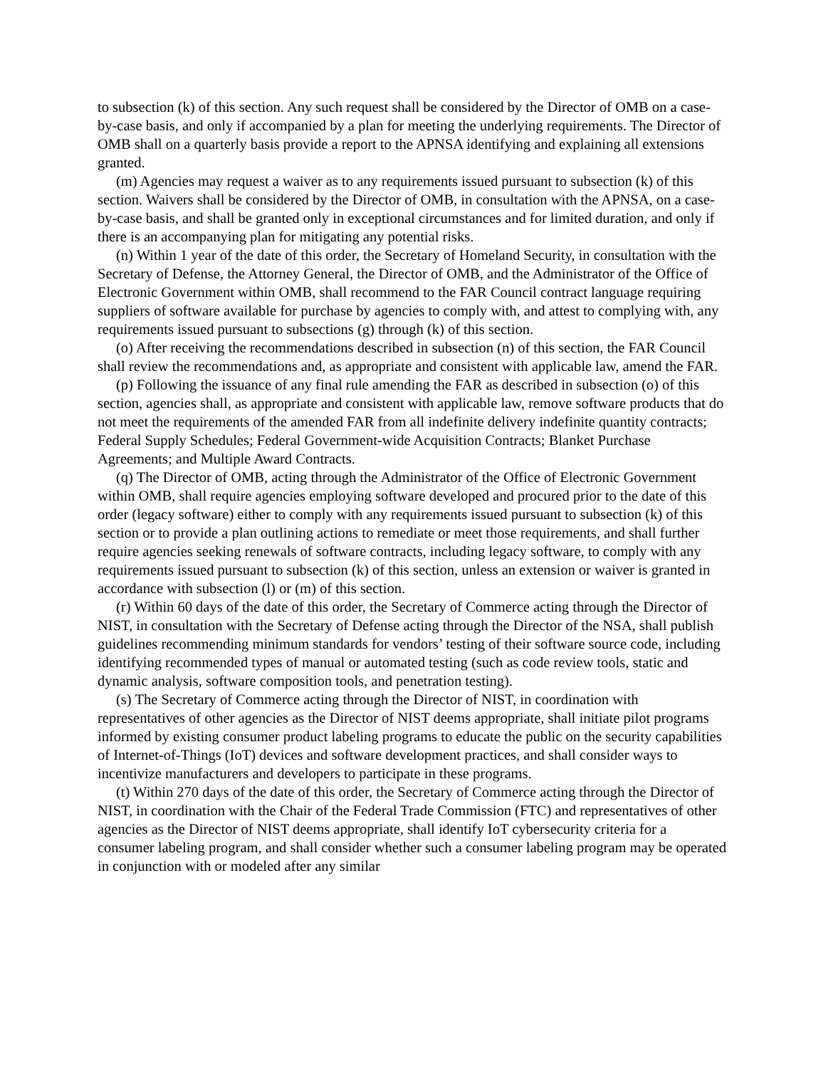to subsection (k) of this section. Any such request shall be considered by the Director of OMB on a case-by-case basis, and only if accompanied by a plan for meeting the underlying requirements. The Director of OMB shall on a quarterly basis provide a report to the APNSA identifying and explaining all extensions granted.
(m) Agencies may request a waiver as to any requirements issued pursuant to subsection (k) of this section. Waivers shall be considered by the Director of OMB, in consultation with the APNSA, on a case-by-case basis, and shall be granted only in exceptional circumstances and for limited duration, and only if there is an accompanying plan for mitigating any potential risks.
(n) Within 1 year of the date of this order, the Secretary of Homeland Security, in consultation with the Secretary of Defense, the Attorney General, the Director of OMB, and the Administrator of the Office of Electronic Government within OMB, shall recommend to the FAR Council contract language requiring suppliers of software available for purchase by agencies to comply with, and attest to complying with, any requirements issued pursuant to subsections (g) through (k) of this section.
(o) After receiving the recommendations described in subsection (n) of this section, the FAR Council shall review the recommendations and, as appropriate and consistent with applicable law, amend the FAR.
(p) Following the issuance of any final rule amending the FAR as described in subsection (o) of this section, agencies shall, as appropriate and consistent with applicable law, remove software products that do not meet the requirements of the amended FAR from all indefinite delivery indefinite quantity contracts; Federal Supply Schedules; Federal Government-wide Acquisition Contracts; Blanket Purchase Agreements; and Multiple Award Contracts.
(q) The Director of OMB, acting through the Administrator of the Office of Electronic Government within OMB, shall require agencies employing software developed and procured prior to the date of this order (legacy software) either to comply with any requirements issued pursuant to subsection (k) of this section or to provide a plan outlining actions to remediate or meet those requirements, and shall further require agencies seeking renewals of software contracts, including legacy software, to comply with any requirements issued pursuant to subsection (k) of this section, unless an extension or waiver is granted in accordance with subsection (l) or (m) of this section.
(r) Within 60 days of the date of this order, the Secretary of Commerce acting through the Director of NIST, in consultation with the Secretary of Defense acting through the Director of the NSA, shall publish guidelines recommending minimum standards for vendors’ testing of their software source code, including identifying recommended types of manual or automated testing (such as code review tools, static and dynamic analysis, software composition tools, and penetration testing).
(s) The Secretary of Commerce acting through the Director of NIST, in coordination with representatives of other agencies as the Director of NIST deems appropriate, shall initiate pilot programs informed by existing consumer product labeling programs to educate the public on the security capabilities of Internet-of-Things (IoT) devices and software development practices, and shall consider ways to incentivize manufacturers and developers to participate in these programs.
(t) Within 270 days of the date of this order, the Secretary of Commerce acting through the Director of NIST, in coordination with the Chair of the Federal Trade Commission (FTC) and representatives of other agencies as the Director of NIST deems appropriate, shall identify IoT cybersecurity criteria for a consumer labeling program, and shall consider whether such a consumer labeling program may be operated in conjunction with or modeled after any similar